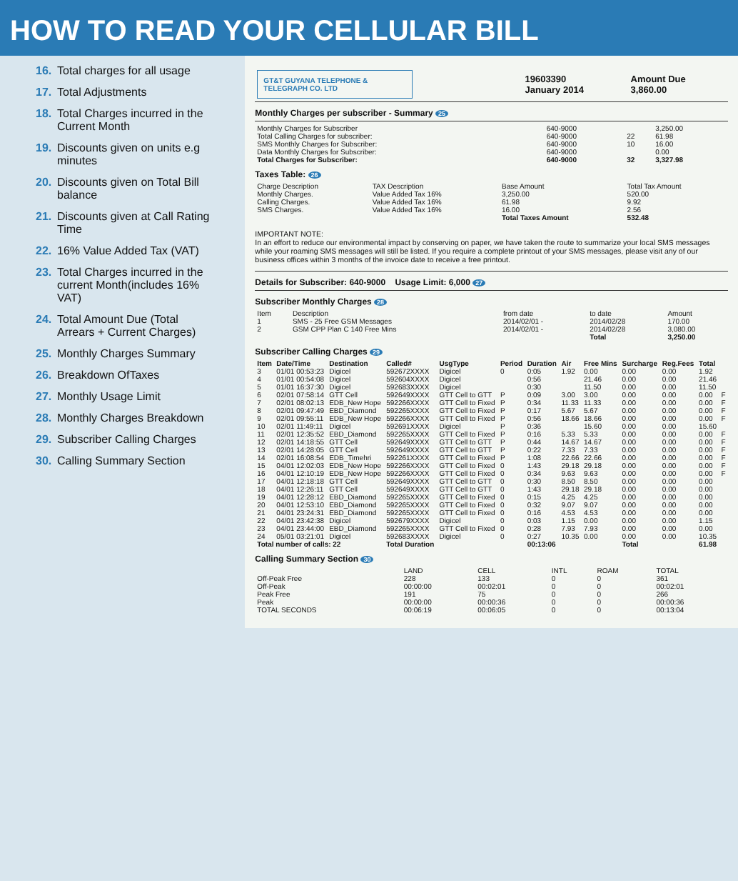HOW TO READ YOUR CELLULAR BILL
16. Total charges for all usage
17. Total Adjustments
18. Total Charges incurred in the Current Month
19. Discounts given on units e.g minutes
20. Discounts given on Total Bill balance
21. Discounts given at Call Rating Time
22. 16% Value Added Tax (VAT)
23. Total Charges incurred in the current Month(includes 16% VAT)
24. Total Amount Due (Total Arrears + Current Charges)
25. Monthly Charges Summary
26. Breakdown OfTaxes
27. Monthly Usage Limit
28. Monthly Charges Breakdown
29. Subscriber Calling Charges
30. Calling Summary Section
| GT&T GUYANA TELEPHONE & TELEGRAPH CO. LTD | 19603390 January 2014 | Amount Due 3,860.00 |
Monthly Charges per subscriber - Summary 25
| Monthly Charges for Subscriber | 640-9000 | | 3,250.00 |
| Total Calling Charges for subscriber: | 640-9000 | 22 | 61.98 |
| SMS Monthly Charges for Subscriber: | 640-9000 | 10 | 16.00 |
| Data Monthly Charges for Subscriber: | 640-9000 | | 0.00 |
| Total Charges for Subscriber: | 640-9000 | 32 | 3,327.98 |
Taxes Table: 26
| Charge Description | TAX Description | Base Amount | Total Tax Amount |
| Monthly Charges. | Value Added Tax 16% | 3,250.00 | 520.00 |
| Calling Charges. | Value Added Tax 16% | 61.98 | 9.92 |
| SMS Charges. | Value Added Tax 16% | 16.00 | 2.56 |
| | | Total Taxes Amount | 532.48 |
IMPORTANT NOTE:
In an effort to reduce our environmental impact by conserving on paper, we have taken the route to summarize your local SMS messages while your roaming SMS messages will still be listed. If you require a complete printout of your SMS messages, please visit any of our business offices within 3 months of the invoice date to receive a free printout.
Details for Subscriber: 640-9000 Usage Limit: 6,000 27
Subscriber Monthly Charges 28
| Item | Description | from date | to date | Amount |
| 1 | SMS - 25 Free GSM Messages | 2014/02/01 - | 2014/02/28 | 170.00 |
| 2 | GSM CPP Plan C 140 Free Mins | 2014/02/01 - | 2014/02/28 | 3,080.00 |
| | | | Total | 3,250.00 |
Subscriber Calling Charges 29
| Item | Date/Time | Destination | Called# | UsgType | Period | Duration | Air | Free Mins | Surcharge | Reg.Fees | Total | |
| --- | --- | --- | --- | --- | --- | --- | --- | --- | --- | --- | --- | --- |
| 3 | 01/01 00:53:23 | Digicel | 592672XXXX | Digicel | 0 | 0:05 | 1.92 | 0.00 | 0.00 | 0.00 | 1.92 | |
| 4 | 01/01 00:54:08 | Digicel | 592604XXXX | Digicel | | 0:56 | | 21.46 | 0.00 | 0.00 | 21.46 | |
| 5 | 01/01 16:37:30 | Digicel | 592683XXXX | Digicel | | 0:30 | | 11.50 | 0.00 | 0.00 | 11.50 | |
| 6 | 02/01 07:58:14 | GTT Cell | 592649XXXX | GTT Cell to GTT | P | 0:09 | 3.00 | 3.00 | 0.00 | 0.00 | 0.00 | F |
| 7 | 02/01 08:02:13 | EDB_New Hope | 592266XXXX | GTT Cell to Fixed | P | 0:34 | 11.33 | 11.33 | 0.00 | 0.00 | 0.00 | F |
| 8 | 02/01 09:47:49 | EBD_Diamond | 592265XXXX | GTT Cell to Fixed | P | 0:17 | 5.67 | 5.67 | 0.00 | 0.00 | 0.00 | F |
| 9 | 02/01 09:55:11 | EDB_New Hope | 592266XXXX | GTT Cell to Fixed | P | 0:56 | 18.66 | 18.66 | 0.00 | 0.00 | 0.00 | F |
| 10 | 02/01 11:49:11 | Digicel | 592691XXXX | Digicel | P | 0:36 | | 15.60 | 0.00 | 0.00 | 15.60 | |
| 11 | 02/01 12:35:52 | EBD_Diamond | 592265XXXX | GTT Cell to Fixed | P | 0:16 | 5.33 | 5.33 | 0.00 | 0.00 | 0.00 | F |
| 12 | 02/01 14:18:55 | GTT Cell | 592649XXXX | GTT Cell to GTT | P | 0:44 | 14.67 | 14.67 | 0.00 | 0.00 | 0.00 | F |
| 13 | 02/01 14:28:05 | GTT Cell | 592649XXXX | GTT Cell to GTT | P | 0:22 | 7.33 | 7.33 | 0.00 | 0.00 | 0.00 | F |
| 14 | 02/01 16:08:54 | EDB_Timehri | 592261XXXX | GTT Cell to Fixed | P | 1:08 | 22.66 | 22.66 | 0.00 | 0.00 | 0.00 | F |
| 15 | 04/01 12:02:03 | EDB_New Hope | 592266XXXX | GTT Cell to Fixed | 0 | 1:43 | 29.18 | 29.18 | 0.00 | 0.00 | 0.00 | F |
| 16 | 04/01 12:10:19 | EDB_New Hope | 592266XXXX | GTT Cell to Fixed | 0 | 0:34 | 9.63 | 9.63 | 0.00 | 0.00 | 0.00 | F |
| 17 | 04/01 12:18:18 | GTT Cell | 592649XXXX | GTT Cell to GTT | 0 | 0:30 | 8.50 | 8.50 | 0.00 | 0.00 | 0.00 | |
| 18 | 04/01 12:26:11 | GTT Cell | 592649XXXX | GTT Cell to GTT | 0 | 1:43 | 29.18 | 29.18 | 0.00 | 0.00 | 0.00 | |
| 19 | 04/01 12:28:12 | EBD_Diamond | 592265XXXX | GTT Cell to Fixed | 0 | 0:15 | 4.25 | 4.25 | 0.00 | 0.00 | 0.00 | |
| 20 | 04/01 12:53:10 | EBD_Diamond | 592265XXXX | GTT Cell to Fixed | 0 | 0:32 | 9.07 | 9.07 | 0.00 | 0.00 | 0.00 | |
| 21 | 04/01 23:24:31 | EBD_Diamond | 592265XXXX | GTT Cell to Fixed | 0 | 0:16 | 4.53 | 4.53 | 0.00 | 0.00 | 0.00 | |
| 22 | 04/01 23:42:38 | Digicel | 592679XXXX | Digicel | 0 | 0:03 | 1.15 | 0.00 | 0.00 | 0.00 | 1.15 | |
| 23 | 04/01 23:44:00 | EBD_Diamond | 592265XXXX | GTT Cell to Fixed | 0 | 0:28 | 7.93 | 7.93 | 0.00 | 0.00 | 0.00 | |
| 24 | 05/01 03:21:01 | Digicel | 592683XXXX | Digicel | 0 | 0:27 | 10.35 | 0.00 | 0.00 | 0.00 | 10.35 | |
| Total number of calls: 22 | | | Total Duration | | | 00:13:06 | | | Total | | 61.98 | |
Calling Summary Section 30
| | LAND | CELL | INTL | ROAM | TOTAL |
| Off-Peak Free | 228 | 133 | 0 | 0 | 361 |
| Off-Peak | 00:00:00 | 00:02:01 | 0 | 0 | 00:02:01 |
| Peak Free | 191 | 75 | 0 | 0 | 266 |
| Peak | 00:00:00 | 00:00:36 | 0 | 0 | 00:00:36 |
| TOTAL SECONDS | 00:06:19 | 00:06:05 | 0 | 0 | 00:13:04 |